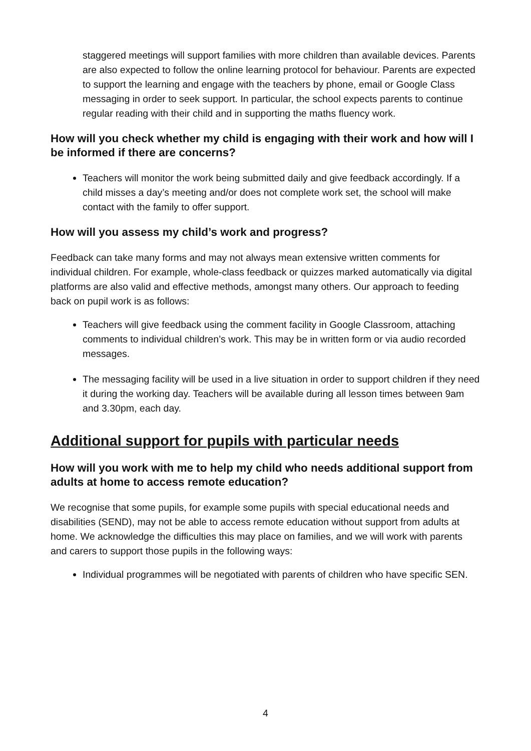staggered meetings will support families with more children than available devices. Parents are also expected to follow the online learning protocol for behaviour. Parents are expected to support the learning and engage with the teachers by phone, email or Google Class messaging in order to seek support. In particular, the school expects parents to continue regular reading with their child and in supporting the maths fluency work.
How will you check whether my child is engaging with their work and how will I be informed if there are concerns?
Teachers will monitor the work being submitted daily and give feedback accordingly. If a child misses a day’s meeting and/or does not complete work set, the school will make contact with the family to offer support.
How will you assess my child’s work and progress?
Feedback can take many forms and may not always mean extensive written comments for individual children. For example, whole-class feedback or quizzes marked automatically via digital platforms are also valid and effective methods, amongst many others. Our approach to feeding back on pupil work is as follows:
Teachers will give feedback using the comment facility in Google Classroom, attaching comments to individual children’s work. This may be in written form or via audio recorded messages.
The messaging facility will be used in a live situation in order to support children if they need it during the working day. Teachers will be available during all lesson times between 9am and 3.30pm, each day.
Additional support for pupils with particular needs
How will you work with me to help my child who needs additional support from adults at home to access remote education?
We recognise that some pupils, for example some pupils with special educational needs and disabilities (SEND), may not be able to access remote education without support from adults at home. We acknowledge the difficulties this may place on families, and we will work with parents and carers to support those pupils in the following ways:
Individual programmes will be negotiated with parents of children who have specific SEN.
4